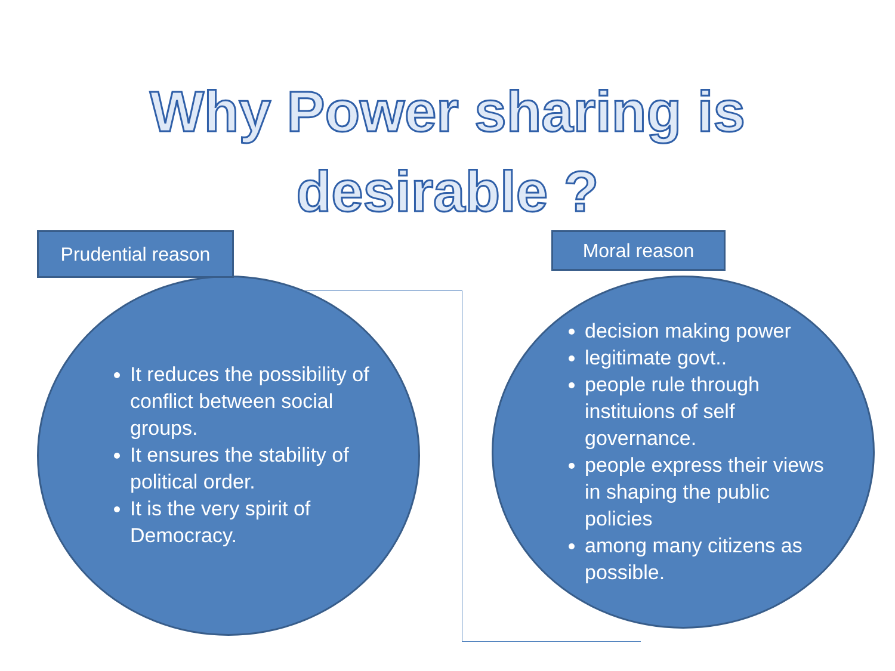Why Power sharing is desirable ?
Prudential reason
Moral reason
It reduces the possibility of conflict between social groups.
It ensures the stability of political order.
It is the very spirit of Democracy.
decision making power
legitimate govt..
people rule through instituions of self governance.
people express their views in shaping the public policies
among many citizens as possible.